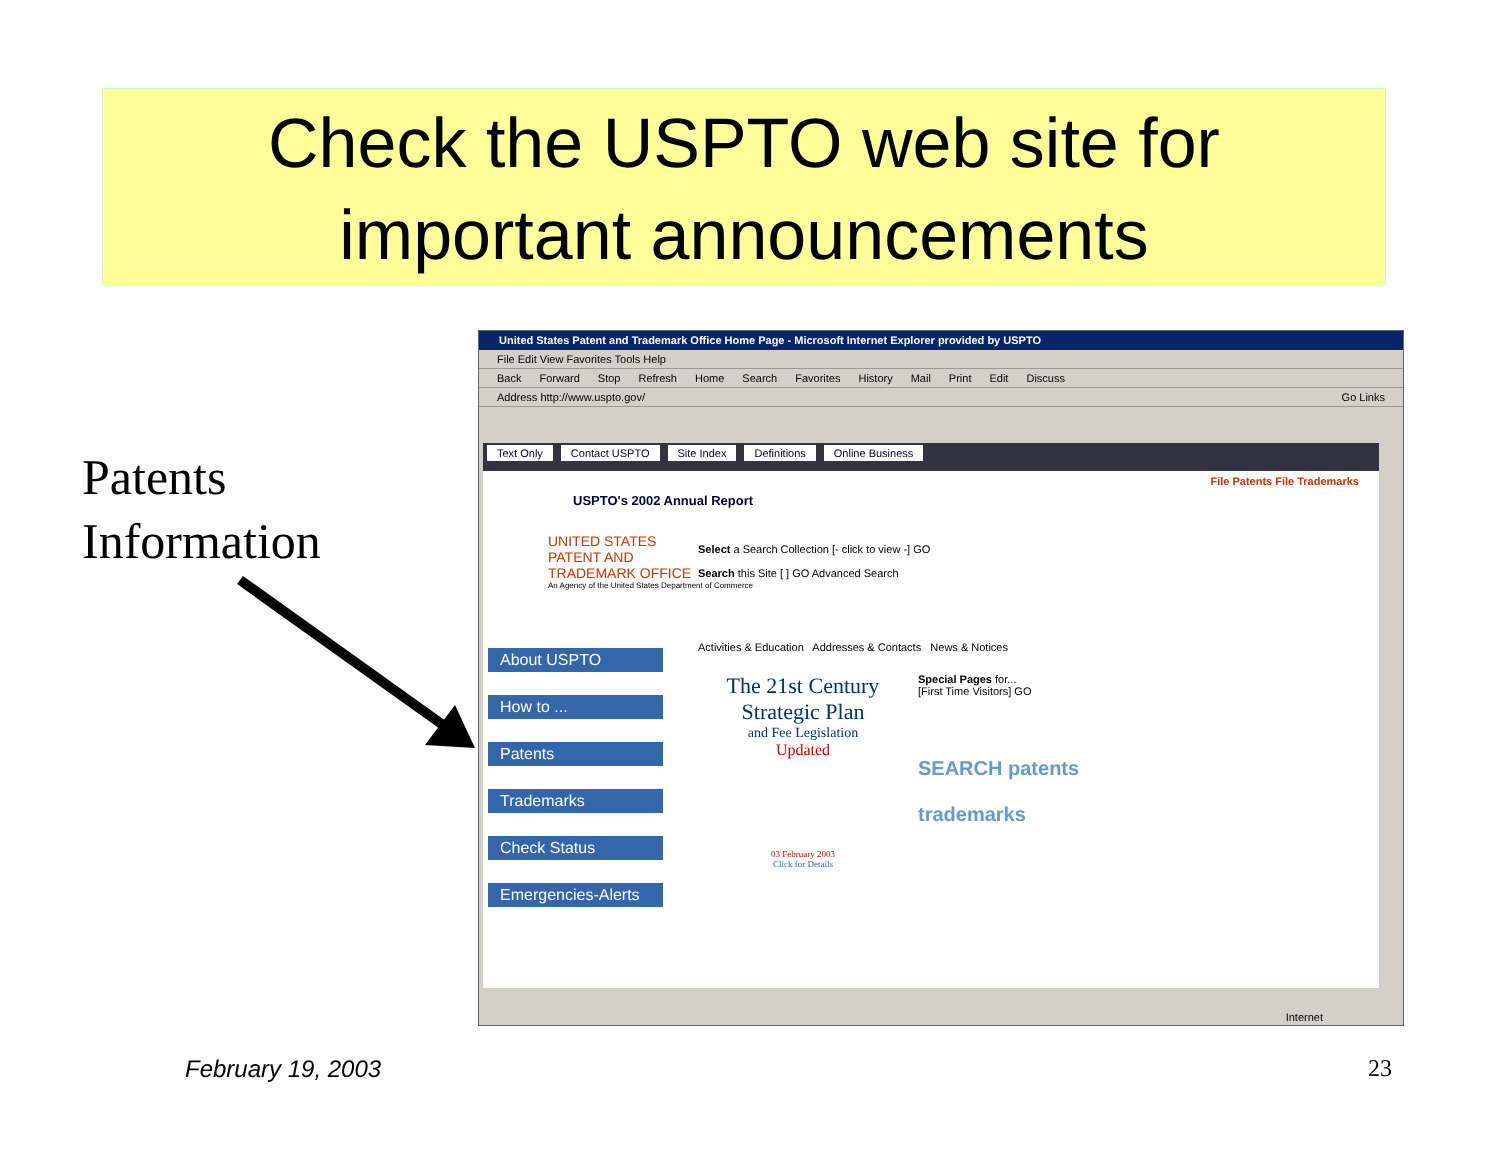Check the USPTO web site for
important announcements
Patents
Information
United States Patent and Trademark Office Home Page - Microsoft Internet Explorer provided by USPTO
File Edit View Favorites Tools Help
Back Forward Stop Refresh Home Search Favorites History Mail Print Edit Discuss
Address http://www.uspto.gov/ Go Links
Text Only Contact USPTO Site Index Definitions Online Business
File Patents File Trademarks
USPTO's 2002 Annual Report
UNITED STATES
PATENT AND
TRADEMARK OFFICE
An Agency of the United States Department of Commerce
Select a Search Collection [- click to view -] GO
Search this Site [ ] GO Advanced Search
About USPTO
How to ...
Patents
Trademarks
Check Status
Emergencies-Alerts
Activities & Education Addresses & Contacts News & Notices
The 21st Century Strategic Plan
and Fee Legislation
Updated
03 February 2003
Click for Details
Special Pages for...
[First Time Visitors] GO
SEARCH patents
trademarks
Internet
February 19, 2003 23